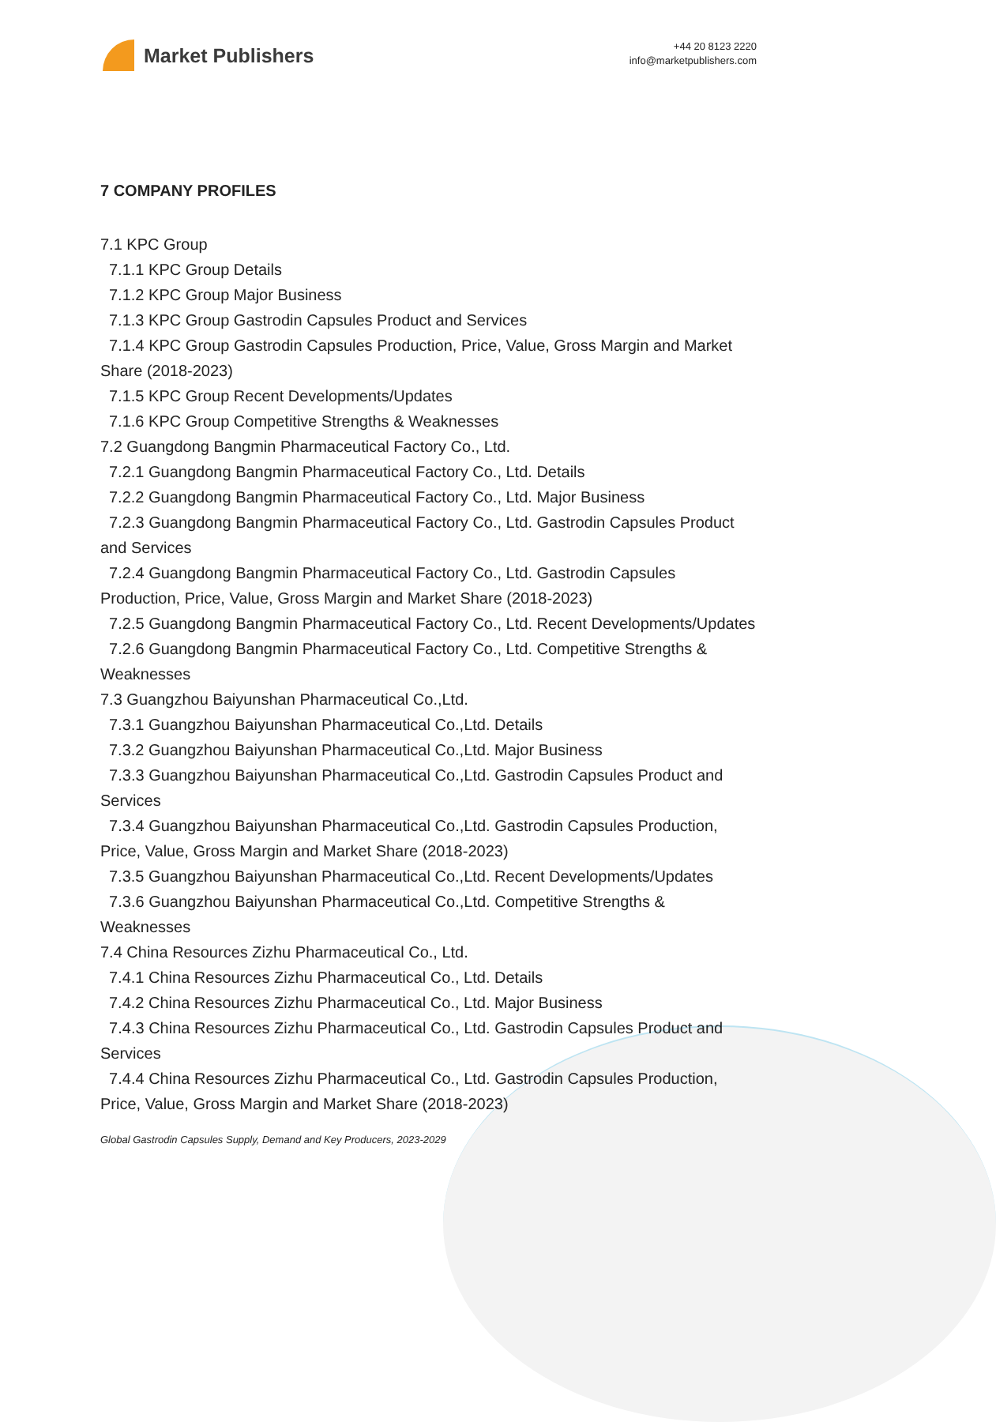Market Publishers
+44 20 8123 2220
info@marketpublishers.com
7 COMPANY PROFILES
7.1 KPC Group
7.1.1 KPC Group Details
7.1.2 KPC Group Major Business
7.1.3 KPC Group Gastrodin Capsules Product and Services
7.1.4 KPC Group Gastrodin Capsules Production, Price, Value, Gross Margin and Market Share (2018-2023)
7.1.5 KPC Group Recent Developments/Updates
7.1.6 KPC Group Competitive Strengths & Weaknesses
7.2 Guangdong Bangmin Pharmaceutical Factory Co., Ltd.
7.2.1 Guangdong Bangmin Pharmaceutical Factory Co., Ltd. Details
7.2.2 Guangdong Bangmin Pharmaceutical Factory Co., Ltd. Major Business
7.2.3 Guangdong Bangmin Pharmaceutical Factory Co., Ltd. Gastrodin Capsules Product and Services
7.2.4 Guangdong Bangmin Pharmaceutical Factory Co., Ltd. Gastrodin Capsules Production, Price, Value, Gross Margin and Market Share (2018-2023)
7.2.5 Guangdong Bangmin Pharmaceutical Factory Co., Ltd. Recent Developments/Updates
7.2.6 Guangdong Bangmin Pharmaceutical Factory Co., Ltd. Competitive Strengths & Weaknesses
7.3 Guangzhou Baiyunshan Pharmaceutical Co.,Ltd.
7.3.1 Guangzhou Baiyunshan Pharmaceutical Co.,Ltd. Details
7.3.2 Guangzhou Baiyunshan Pharmaceutical Co.,Ltd. Major Business
7.3.3 Guangzhou Baiyunshan Pharmaceutical Co.,Ltd. Gastrodin Capsules Product and Services
7.3.4 Guangzhou Baiyunshan Pharmaceutical Co.,Ltd. Gastrodin Capsules Production, Price, Value, Gross Margin and Market Share (2018-2023)
7.3.5 Guangzhou Baiyunshan Pharmaceutical Co.,Ltd. Recent Developments/Updates
7.3.6 Guangzhou Baiyunshan Pharmaceutical Co.,Ltd. Competitive Strengths & Weaknesses
7.4 China Resources Zizhu Pharmaceutical Co., Ltd.
7.4.1 China Resources Zizhu Pharmaceutical Co., Ltd. Details
7.4.2 China Resources Zizhu Pharmaceutical Co., Ltd. Major Business
7.4.3 China Resources Zizhu Pharmaceutical Co., Ltd. Gastrodin Capsules Product and Services
7.4.4 China Resources Zizhu Pharmaceutical Co., Ltd. Gastrodin Capsules Production, Price, Value, Gross Margin and Market Share (2018-2023)
Global Gastrodin Capsules Supply, Demand and Key Producers, 2023-2029